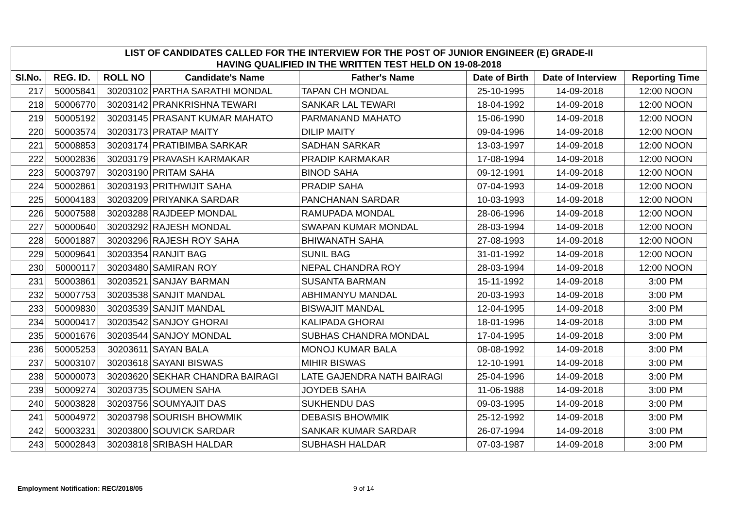| LIST OF CANDIDATES CALLED FOR THE INTERVIEW FOR THE POST OF JUNIOR ENGINEER (E) GRADE-II | | | | | | | |
| --- | --- | --- | --- | --- | --- | --- | --- |
| HAVING QUALIFIED IN THE WRITTEN TEST HELD ON 19-08-2018 | | | | | | | |
| Sl.No. | REG. ID. | ROLL NO | Candidate's Name | Father's Name | Date of Birth | Date of Interview | Reporting Time |
| 217 | 50005841 | 30203102 | PARTHA SARATHI MONDAL | TAPAN CH MONDAL | 25-10-1995 | 14-09-2018 | 12:00 NOON |
| 218 | 50006770 | 30203142 | PRANKRISHNA TEWARI | SANKAR LAL TEWARI | 18-04-1992 | 14-09-2018 | 12:00 NOON |
| 219 | 50005192 | 30203145 | PRASANT KUMAR MAHATO | PARMANAND MAHATO | 15-06-1990 | 14-09-2018 | 12:00 NOON |
| 220 | 50003574 | 30203173 | PRATAP MAITY | DILIP MAITY | 09-04-1996 | 14-09-2018 | 12:00 NOON |
| 221 | 50008853 | 30203174 | PRATIBIMBA SARKAR | SADHAN SARKAR | 13-03-1997 | 14-09-2018 | 12:00 NOON |
| 222 | 50002836 | 30203179 | PRAVASH KARMAKAR | PRADIP KARMAKAR | 17-08-1994 | 14-09-2018 | 12:00 NOON |
| 223 | 50003797 | 30203190 | PRITAM SAHA | BINOD SAHA | 09-12-1991 | 14-09-2018 | 12:00 NOON |
| 224 | 50002861 | 30203193 | PRITHWIJIT SAHA | PRADIP SAHA | 07-04-1993 | 14-09-2018 | 12:00 NOON |
| 225 | 50004183 | 30203209 | PRIYANKA SARDAR | PANCHANAN SARDAR | 10-03-1993 | 14-09-2018 | 12:00 NOON |
| 226 | 50007588 | 30203288 | RAJDEEP MONDAL | RAMUPADA MONDAL | 28-06-1996 | 14-09-2018 | 12:00 NOON |
| 227 | 50000640 | 30203292 | RAJESH MONDAL | SWAPAN KUMAR MONDAL | 28-03-1994 | 14-09-2018 | 12:00 NOON |
| 228 | 50001887 | 30203296 | RAJESH ROY SAHA | BHIWANATH SAHA | 27-08-1993 | 14-09-2018 | 12:00 NOON |
| 229 | 50009641 | 30203354 | RANJIT BAG | SUNIL BAG | 31-01-1992 | 14-09-2018 | 12:00 NOON |
| 230 | 50000117 | 30203480 | SAMIRAN ROY | NEPAL CHANDRA ROY | 28-03-1994 | 14-09-2018 | 12:00 NOON |
| 231 | 50003861 | 30203521 | SANJAY BARMAN | SUSANTA BARMAN | 15-11-1992 | 14-09-2018 | 3:00 PM |
| 232 | 50007753 | 30203538 | SANJIT MANDAL | ABHIMANYU MANDAL | 20-03-1993 | 14-09-2018 | 3:00 PM |
| 233 | 50009830 | 30203539 | SANJIT MANDAL | BISWAJIT MANDAL | 12-04-1995 | 14-09-2018 | 3:00 PM |
| 234 | 50000417 | 30203542 | SANJOY GHORAI | KALIPADA GHORAI | 18-01-1996 | 14-09-2018 | 3:00 PM |
| 235 | 50001676 | 30203544 | SANJOY MONDAL | SUBHAS CHANDRA MONDAL | 17-04-1995 | 14-09-2018 | 3:00 PM |
| 236 | 50005253 | 30203611 | SAYAN BALA | MONOJ KUMAR BALA | 08-08-1992 | 14-09-2018 | 3:00 PM |
| 237 | 50003107 | 30203618 | SAYANI BISWAS | MIHIR BISWAS | 12-10-1991 | 14-09-2018 | 3:00 PM |
| 238 | 50000073 | 30203620 | SEKHAR CHANDRA BAIRAGI | LATE GAJENDRA NATH BAIRAGI | 25-04-1996 | 14-09-2018 | 3:00 PM |
| 239 | 50009274 | 30203735 | SOUMEN SAHA | JOYDEB SAHA | 11-06-1988 | 14-09-2018 | 3:00 PM |
| 240 | 50003828 | 30203756 | SOUMYAJIT DAS | SUKHENDU DAS | 09-03-1995 | 14-09-2018 | 3:00 PM |
| 241 | 50004972 | 30203798 | SOURISH BHOWMIK | DEBASIS BHOWMIK | 25-12-1992 | 14-09-2018 | 3:00 PM |
| 242 | 50003231 | 30203800 | SOUVICK SARDAR | SANKAR KUMAR SARDAR | 26-07-1994 | 14-09-2018 | 3:00 PM |
| 243 | 50002843 | 30203818 | SRIBASH HALDAR | SUBHASH HALDAR | 07-03-1987 | 14-09-2018 | 3:00 PM |
Employment Notification: REC/2018/05
9 of 14